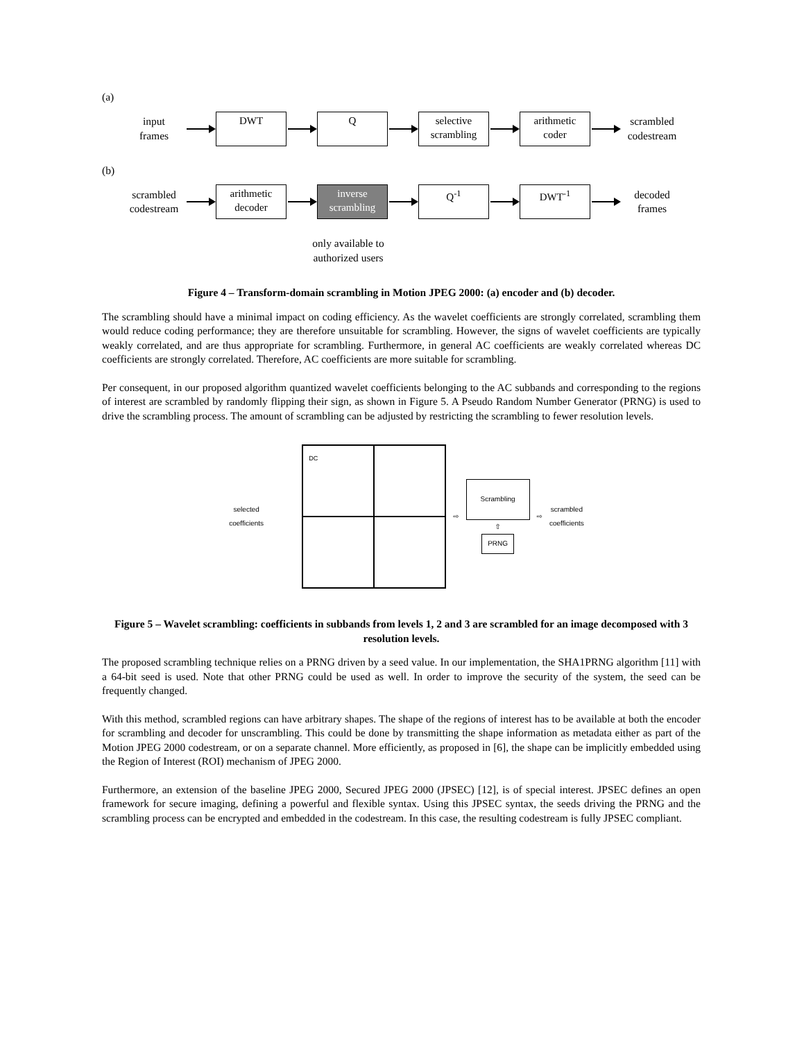(a)
input
frames
DWT Q
selective
scrambling
arithmetic
coder
scrambled
codestream
(b)
scrambled
codestream
arithmetic
decoder
inverse
scrambling
Q<sup>-1</sup> DWT<sup>-1</sup>
decoded
frames
only available to authorized users
Figure 4 – Transform-domain scrambling in Motion JPEG 2000: (a) encoder and (b) decoder.
The scrambling should have a minimal impact on coding efficiency. As the wavelet coefficients are strongly correlated, scrambling them would reduce coding performance; they are therefore unsuitable for scrambling. However, the signs of wavelet coefficients are typically weakly correlated, and are thus appropriate for scrambling. Furthermore, in general AC coefficients are weakly correlated whereas DC coefficients are strongly correlated. Therefore, AC coefficients are more suitable for scrambling.
Per consequent, in our proposed algorithm quantized wavelet coefficients belonging to the AC subbands and corresponding to the regions of interest are scrambled by randomly flipping their sign, as shown in Figure 5. A Pseudo Random Number Generator (PRNG) is used to drive the scrambling process. The amount of scrambling can be adjusted by restricting the scrambling to fewer resolution levels.
selected coefficients
DC
⇨
Scrambling
⇧
PRNG
⇨
scrambled
coefficients
Figure 5 – Wavelet scrambling: coefficients in subbands from levels 1, 2 and 3 are scrambled for an image decomposed with 3 resolution levels.
The proposed scrambling technique relies on a PRNG driven by a seed value. In our implementation, the SHA1PRNG algorithm [11] with a 64-bit seed is used. Note that other PRNG could be used as well. In order to improve the security of the system, the seed can be frequently changed.
With this method, scrambled regions can have arbitrary shapes. The shape of the regions of interest has to be available at both the encoder for scrambling and decoder for unscrambling. This could be done by transmitting the shape information as metadata either as part of the Motion JPEG 2000 codestream, or on a separate channel. More efficiently, as proposed in [6], the shape can be implicitly embedded using the Region of Interest (ROI) mechanism of JPEG 2000.
Furthermore, an extension of the baseline JPEG 2000, Secured JPEG 2000 (JPSEC) [12], is of special interest. JPSEC defines an open framework for secure imaging, defining a powerful and flexible syntax. Using this JPSEC syntax, the seeds driving the PRNG and the scrambling process can be encrypted and embedded in the codestream. In this case, the resulting codestream is fully JPSEC compliant.